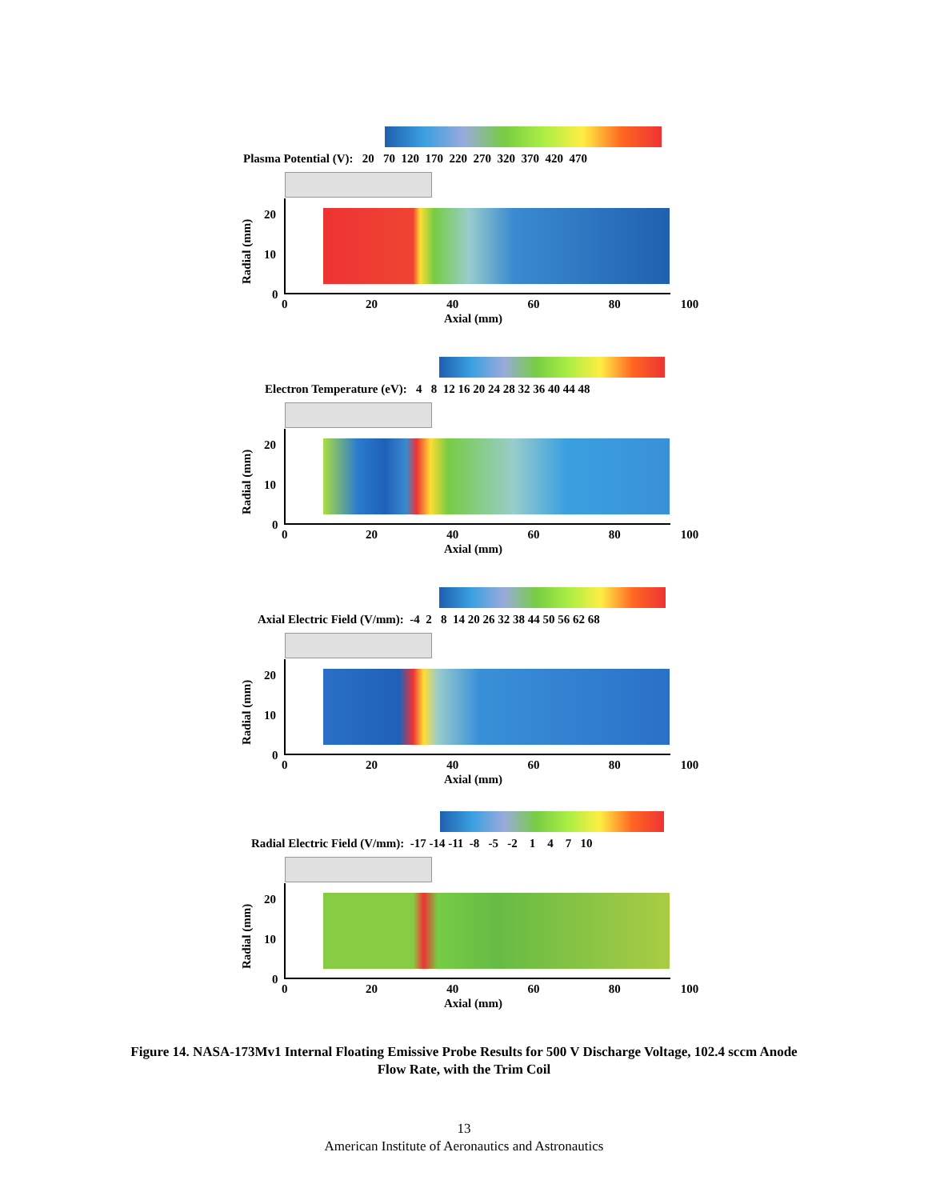Plasma Potential (V): 20 70 120 170 220 270 320 370 420 470
20
10
0
Radial (mm)
0 20 40 60 80 100
Axial (mm)
Electron Temperature (eV): 4 8 12 16 20 24 28 32 36 40 44 48
20
10
0
Radial (mm)
0 20 40 60 80 100
Axial (mm)
Axial Electric Field (V/mm): -4 2 8 14 20 26 32 38 44 50 56 62 68
20
10
0
Radial (mm)
0 20 40 60 80 100
Axial (mm)
Radial Electric Field (V/mm): -17 -14 -11 -8 -5 -2 1 4 7 10
20
10
0
Radial (mm)
0 20 40 60 80 100
Axial (mm)
Figure 14. NASA-173Mv1 Internal Floating Emissive Probe Results for 500 V Discharge Voltage, 102.4 sccm Anode Flow Rate, with the Trim Coil
13
American Institute of Aeronautics and Astronautics